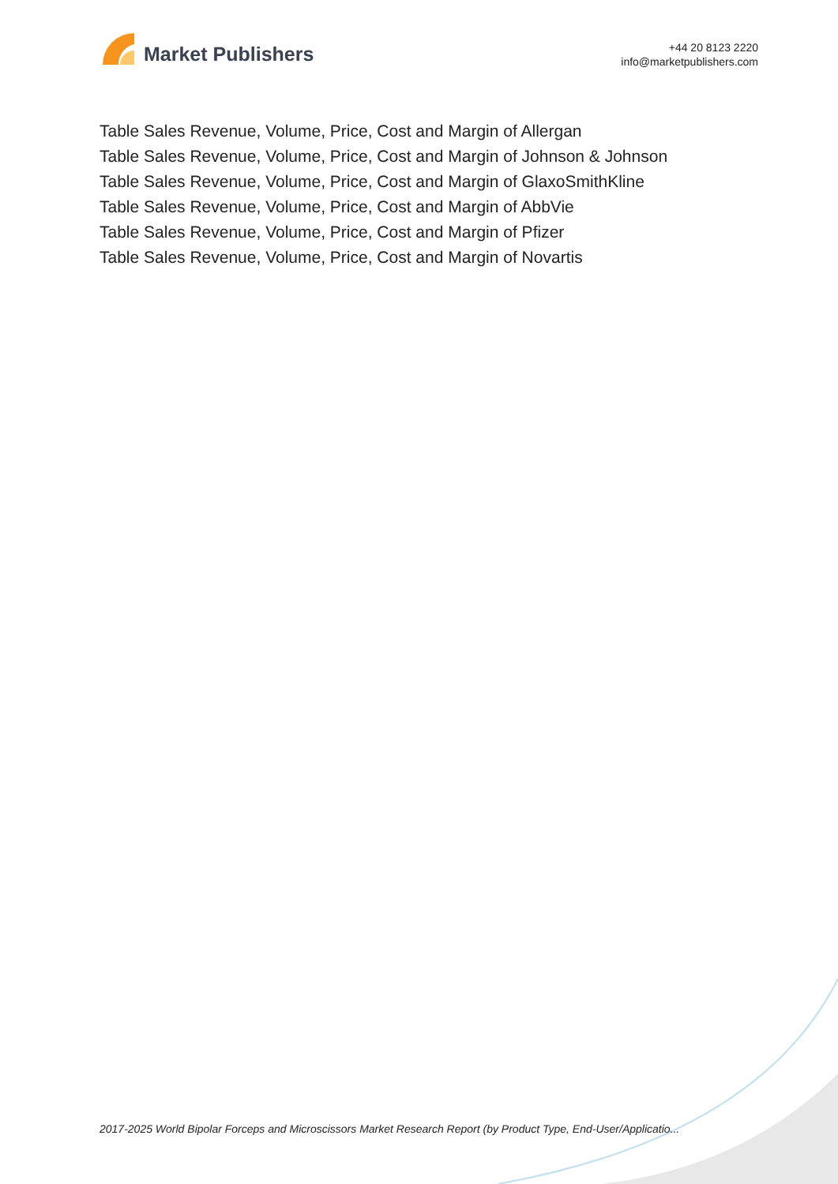Market Publishers
+44 20 8123 2220
info@marketpublishers.com
Table Sales Revenue, Volume, Price, Cost and Margin of Allergan
Table Sales Revenue, Volume, Price, Cost and Margin of Johnson & Johnson
Table Sales Revenue, Volume, Price, Cost and Margin of GlaxoSmithKline
Table Sales Revenue, Volume, Price, Cost and Margin of AbbVie
Table Sales Revenue, Volume, Price, Cost and Margin of Pfizer
Table Sales Revenue, Volume, Price, Cost and Margin of Novartis
2017-2025 World Bipolar Forceps and Microscissors Market Research Report (by Product Type, End-User/Applicatio...